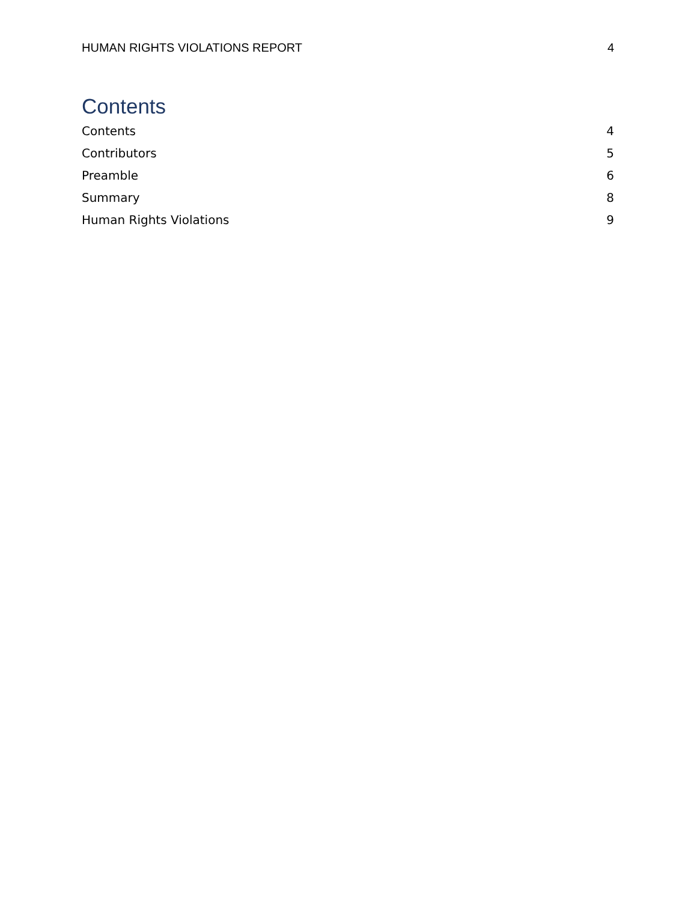HUMAN RIGHTS VIOLATIONS REPORT 4
Contents
Contents 4
Contributors 5
Preamble 6
Summary 8
Human Rights Violations 9